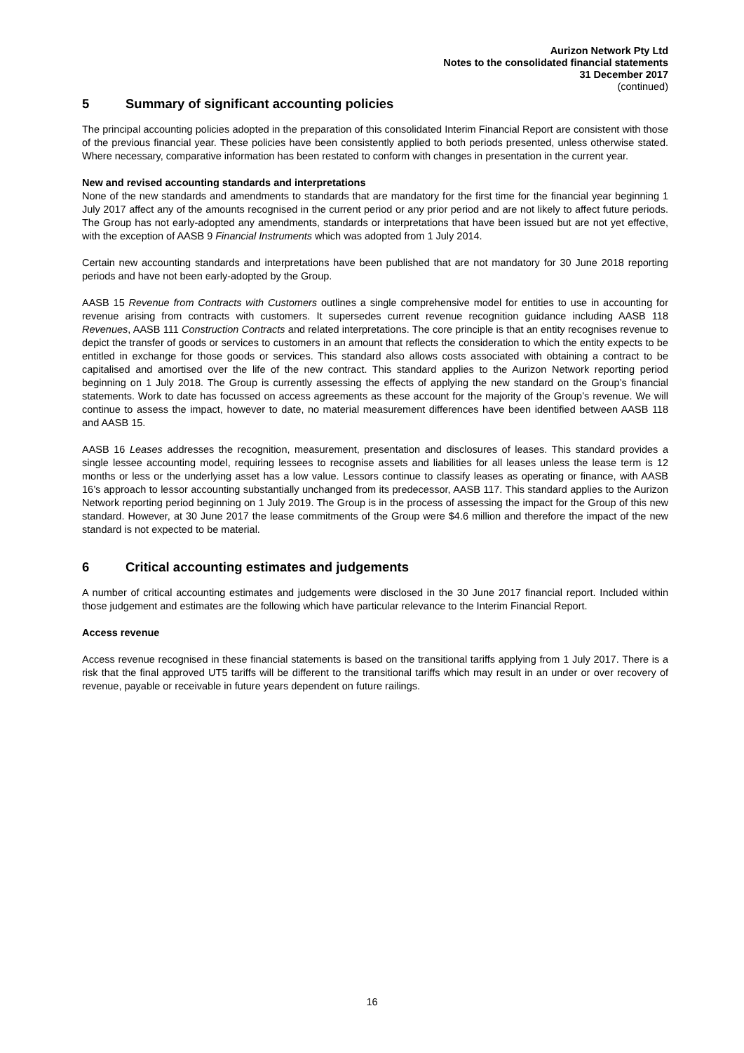Aurizon Network Pty Ltd
Notes to the consolidated financial statements
31 December 2017
(continued)
5 Summary of significant accounting policies
The principal accounting policies adopted in the preparation of this consolidated Interim Financial Report are consistent with those of the previous financial year. These policies have been consistently applied to both periods presented, unless otherwise stated. Where necessary, comparative information has been restated to conform with changes in presentation in the current year.
New and revised accounting standards and interpretations
None of the new standards and amendments to standards that are mandatory for the first time for the financial year beginning 1 July 2017 affect any of the amounts recognised in the current period or any prior period and are not likely to affect future periods. The Group has not early-adopted any amendments, standards or interpretations that have been issued but are not yet effective, with the exception of AASB 9 Financial Instruments which was adopted from 1 July 2014.
Certain new accounting standards and interpretations have been published that are not mandatory for 30 June 2018 reporting periods and have not been early-adopted by the Group.
AASB 15 Revenue from Contracts with Customers outlines a single comprehensive model for entities to use in accounting for revenue arising from contracts with customers. It supersedes current revenue recognition guidance including AASB 118 Revenues, AASB 111 Construction Contracts and related interpretations. The core principle is that an entity recognises revenue to depict the transfer of goods or services to customers in an amount that reflects the consideration to which the entity expects to be entitled in exchange for those goods or services. This standard also allows costs associated with obtaining a contract to be capitalised and amortised over the life of the new contract. This standard applies to the Aurizon Network reporting period beginning on 1 July 2018. The Group is currently assessing the effects of applying the new standard on the Group’s financial statements. Work to date has focussed on access agreements as these account for the majority of the Group’s revenue. We will continue to assess the impact, however to date, no material measurement differences have been identified between AASB 118 and AASB 15.
AASB 16 Leases addresses the recognition, measurement, presentation and disclosures of leases. This standard provides a single lessee accounting model, requiring lessees to recognise assets and liabilities for all leases unless the lease term is 12 months or less or the underlying asset has a low value. Lessors continue to classify leases as operating or finance, with AASB 16’s approach to lessor accounting substantially unchanged from its predecessor, AASB 117. This standard applies to the Aurizon Network reporting period beginning on 1 July 2019. The Group is in the process of assessing the impact for the Group of this new standard. However, at 30 June 2017 the lease commitments of the Group were $4.6 million and therefore the impact of the new standard is not expected to be material.
6 Critical accounting estimates and judgements
A number of critical accounting estimates and judgements were disclosed in the 30 June 2017 financial report. Included within those judgement and estimates are the following which have particular relevance to the Interim Financial Report.
Access revenue
Access revenue recognised in these financial statements is based on the transitional tariffs applying from 1 July 2017. There is a risk that the final approved UT5 tariffs will be different to the transitional tariffs which may result in an under or over recovery of revenue, payable or receivable in future years dependent on future railings.
16